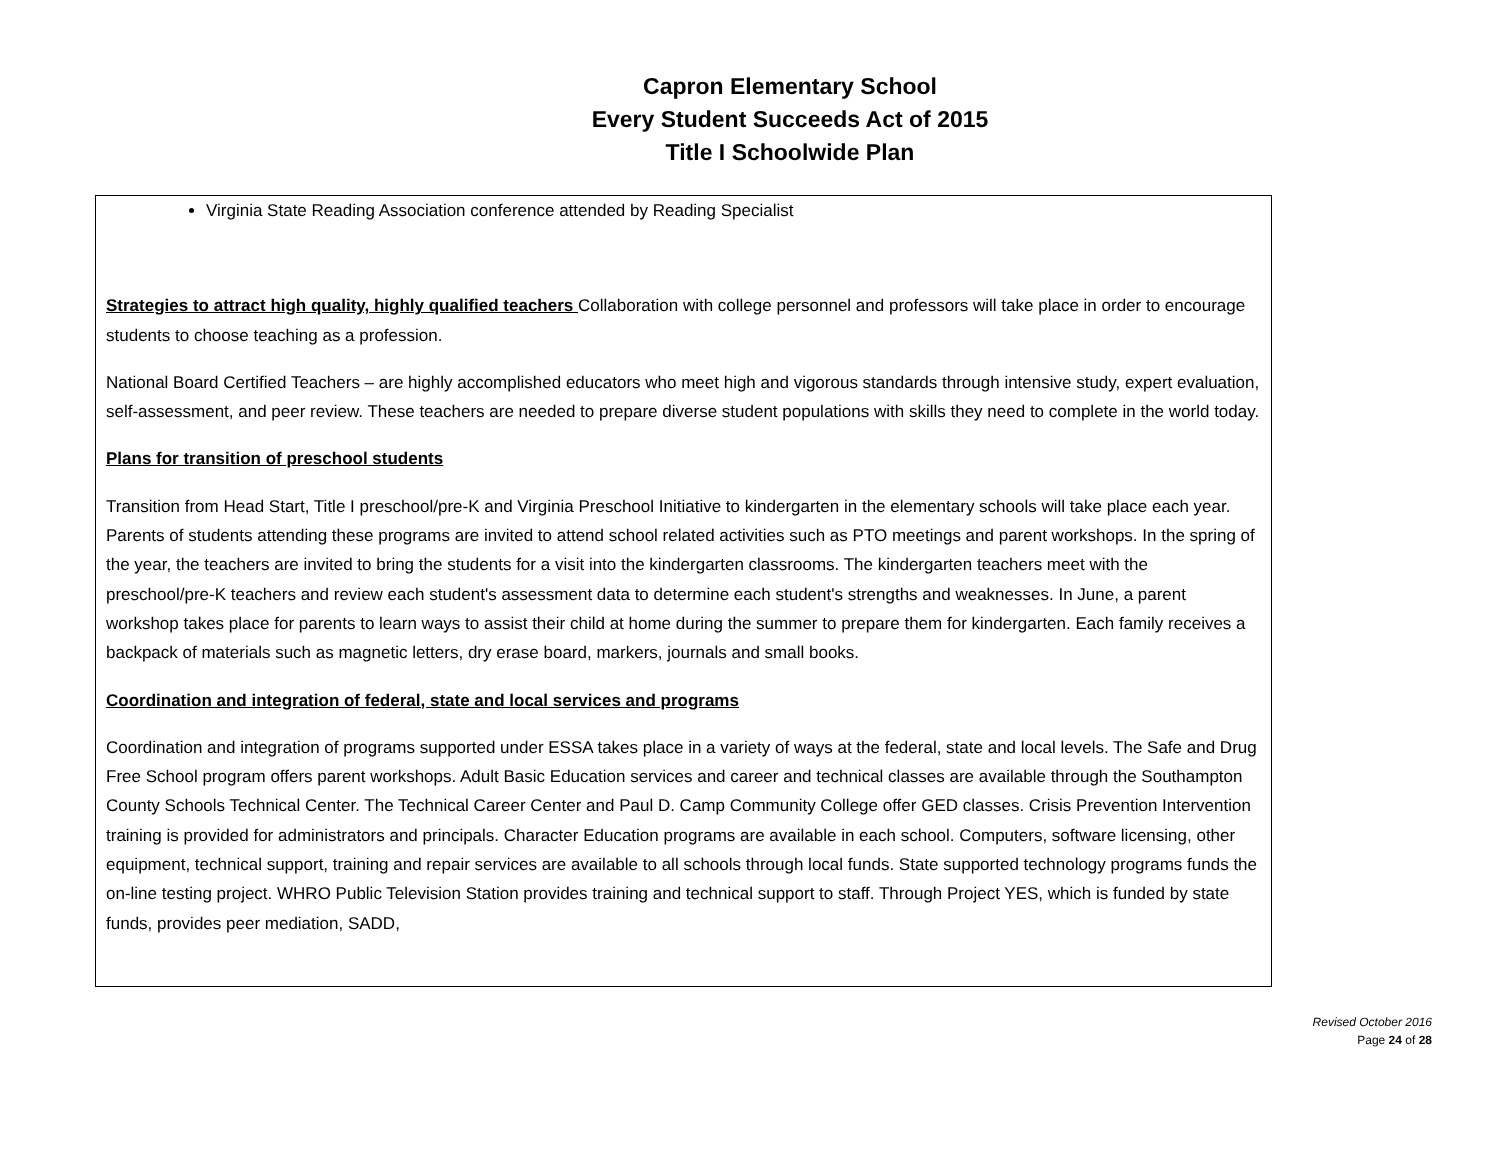Capron Elementary School
Every Student Succeeds Act of 2015
Title I Schoolwide Plan
Virginia State Reading Association conference attended by Reading Specialist
Strategies to attract high quality, highly qualified teachers Collaboration with college personnel and professors will take place in order to encourage students to choose teaching as a profession.
National Board Certified Teachers – are highly accomplished educators who meet high and vigorous standards through intensive study, expert evaluation, self-assessment, and peer review. These teachers are needed to prepare diverse student populations with skills they need to complete in the world today.
Plans for transition of preschool students
Transition from Head Start, Title I preschool/pre-K and Virginia Preschool Initiative to kindergarten in the elementary schools will take place each year. Parents of students attending these programs are invited to attend school related activities such as PTO meetings and parent workshops. In the spring of the year, the teachers are invited to bring the students for a visit into the kindergarten classrooms. The kindergarten teachers meet with the preschool/pre-K teachers and review each student's assessment data to determine each student's strengths and weaknesses. In June, a parent workshop takes place for parents to learn ways to assist their child at home during the summer to prepare them for kindergarten. Each family receives a backpack of materials such as magnetic letters, dry erase board, markers, journals and small books.
Coordination and integration of federal, state and local services and programs
Coordination and integration of programs supported under ESSA takes place in a variety of ways at the federal, state and local levels. The Safe and Drug Free School program offers parent workshops. Adult Basic Education services and career and technical classes are available through the Southampton County Schools Technical Center. The Technical Career Center and Paul D. Camp Community College offer GED classes. Crisis Prevention Intervention training is provided for administrators and principals. Character Education programs are available in each school. Computers, software licensing, other equipment, technical support, training and repair services are available to all schools through local funds. State supported technology programs funds the on-line testing project. WHRO Public Television Station provides training and technical support to staff. Through Project YES, which is funded by state funds, provides peer mediation, SADD,
Revised October 2016
Page 24 of 28